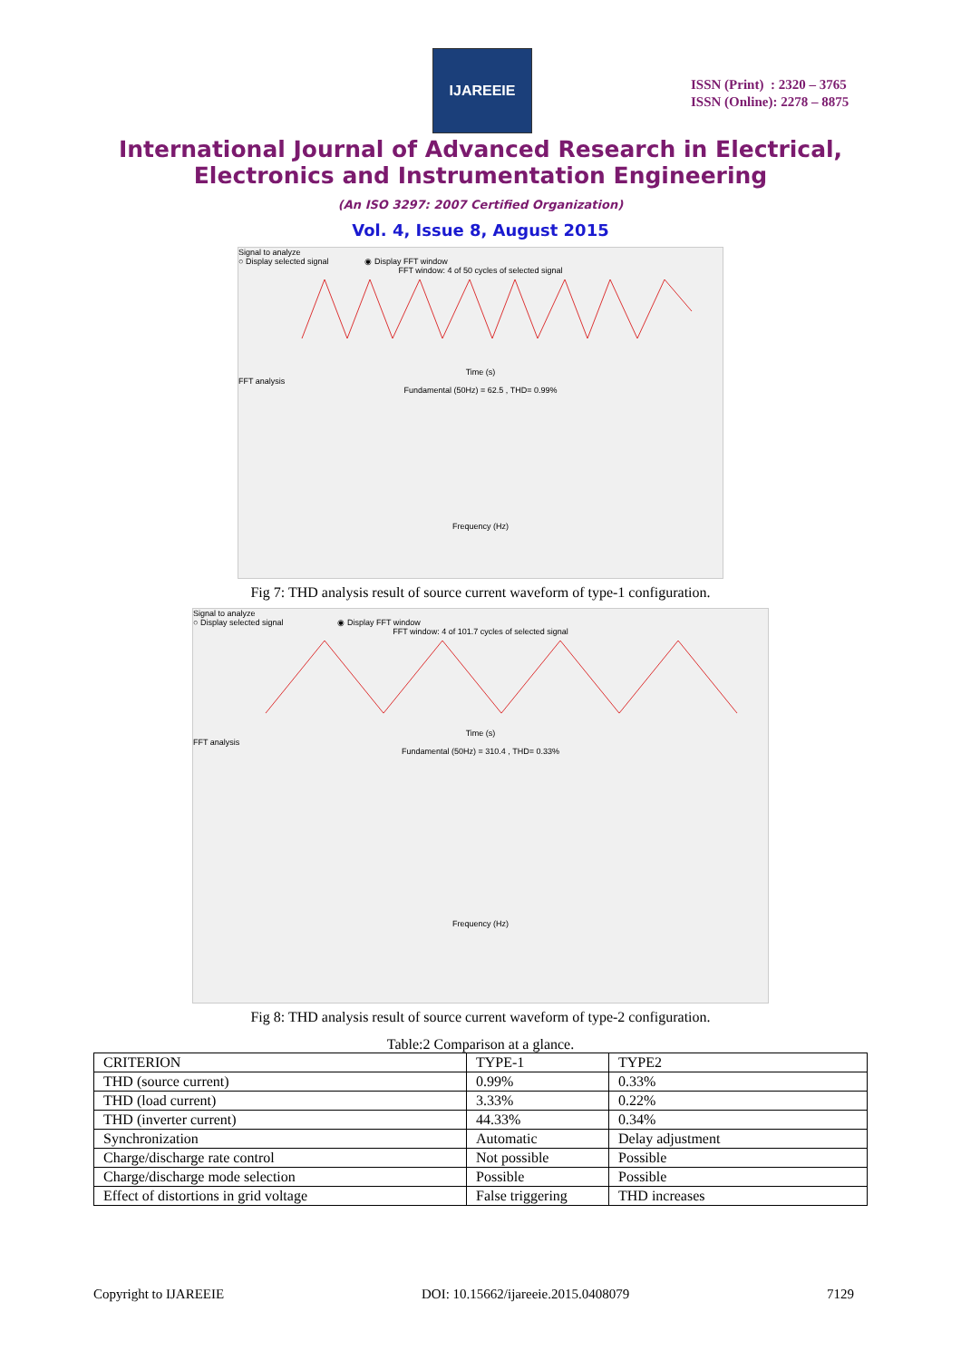IJAREEIE
ISSN (Print) : 2320 – 3765
ISSN (Online): 2278 – 8875
International Journal of Advanced Research in Electrical,
Electronics and Instrumentation Engineering
(An ISO 3297: 2007 Certified Organization)
Vol. 4, Issue 8, August 2015
Signal to analyze
○ Display selected signal ◉ Display FFT window
FFT window: 4 of 50 cycles of selected signal
Time (s)
FFT analysis
Fundamental (50Hz) = 62.5 , THD= 0.99%
Frequency (Hz)
Fig 7: THD analysis result of source current waveform of type-1 configuration.
Signal to analyze
○ Display selected signal ◉ Display FFT window
FFT window: 4 of 101.7 cycles of selected signal
Time (s)
FFT analysis
Fundamental (50Hz) = 310.4 , THD= 0.33%
Frequency (Hz)
Fig 8: THD analysis result of source current waveform of type-2 configuration.
Table:2 Comparison at a glance.
| CRITERION | TYPE-1 | TYPE2 |
| THD (source current) | 0.99% | 0.33% |
| THD (load current) | 3.33% | 0.22% |
| THD (inverter current) | 44.33% | 0.34% |
| Synchronization | Automatic | Delay adjustment |
| Charge/discharge rate control | Not possible | Possible |
| Charge/discharge mode selection | Possible | Possible |
| Effect of distortions in grid voltage | False triggering | THD increases |
Copyright to IJAREEIE DOI: 10.15662/ijareeie.2015.0408079 7129